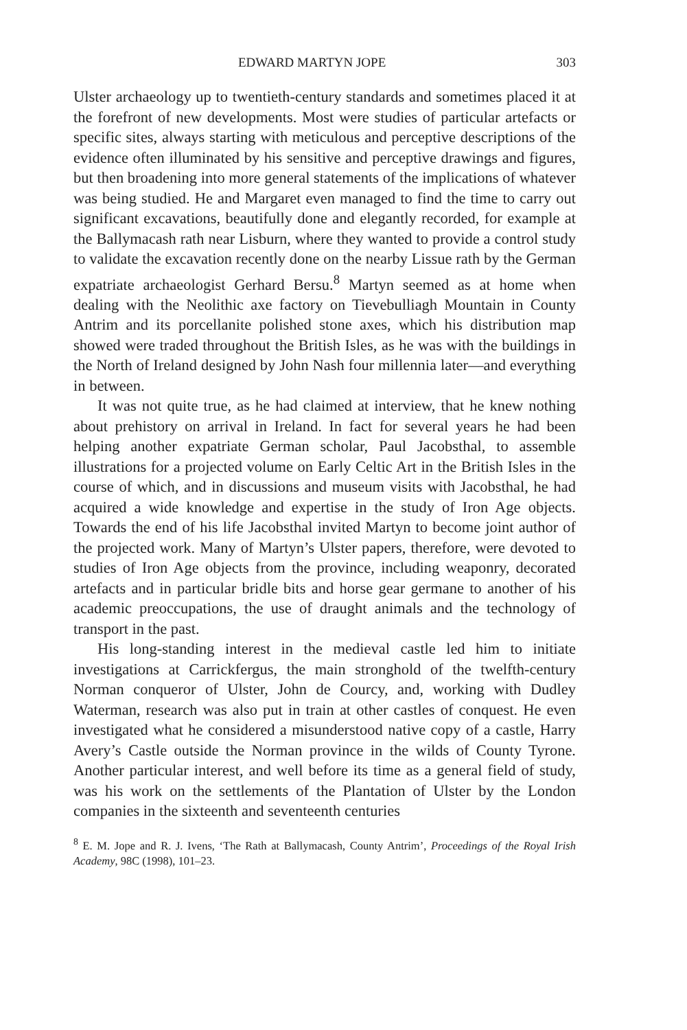EDWARD MARTYN JOPE 303
Ulster archaeology up to twentieth-century standards and sometimes placed it at the forefront of new developments. Most were studies of particular artefacts or specific sites, always starting with meticulous and perceptive descriptions of the evidence often illuminated by his sensitive and perceptive drawings and figures, but then broadening into more general statements of the implications of whatever was being studied. He and Margaret even managed to find the time to carry out significant excavations, beautifully done and elegantly recorded, for example at the Ballymacash rath near Lisburn, where they wanted to provide a control study to validate the excavation recently done on the nearby Lissue rath by the German expatriate archaeologist Gerhard Bersu.<sup>8</sup> Martyn seemed as at home when dealing with the Neolithic axe factory on Tievebulliagh Mountain in County Antrim and its porcellanite polished stone axes, which his distribution map showed were traded throughout the British Isles, as he was with the buildings in the North of Ireland designed by John Nash four millennia later—and everything in between.
It was not quite true, as he had claimed at interview, that he knew nothing about prehistory on arrival in Ireland. In fact for several years he had been helping another expatriate German scholar, Paul Jacobsthal, to assemble illustrations for a projected volume on Early Celtic Art in the British Isles in the course of which, and in discussions and museum visits with Jacobsthal, he had acquired a wide knowledge and expertise in the study of Iron Age objects. Towards the end of his life Jacobsthal invited Martyn to become joint author of the projected work. Many of Martyn’s Ulster papers, therefore, were devoted to studies of Iron Age objects from the province, including weaponry, decorated artefacts and in particular bridle bits and horse gear germane to another of his academic preoccu­pations, the use of draught animals and the technology of transport in the past.
His long-standing interest in the medieval castle led him to initiate investigations at Carrickfergus, the main stronghold of the twelfth-century Norman conqueror of Ulster, John de Courcy, and, working with Dudley Waterman, research was also put in train at other castles of conquest. He even investigated what he considered a misunderstood native copy of a castle, Harry Avery’s Castle outside the Norman province in the wilds of County Tyrone. Another particular interest, and well before its time as a general field of study, was his work on the settlements of the Plantation of Ulster by the London companies in the sixteenth and seventeenth centuries
<sup>8</sup> E. M. Jope and R. J. Ivens, ‘The Rath at Ballymacash, County Antrim’, Proceedings of the Royal Irish Academy, 98C (1998), 101–23.